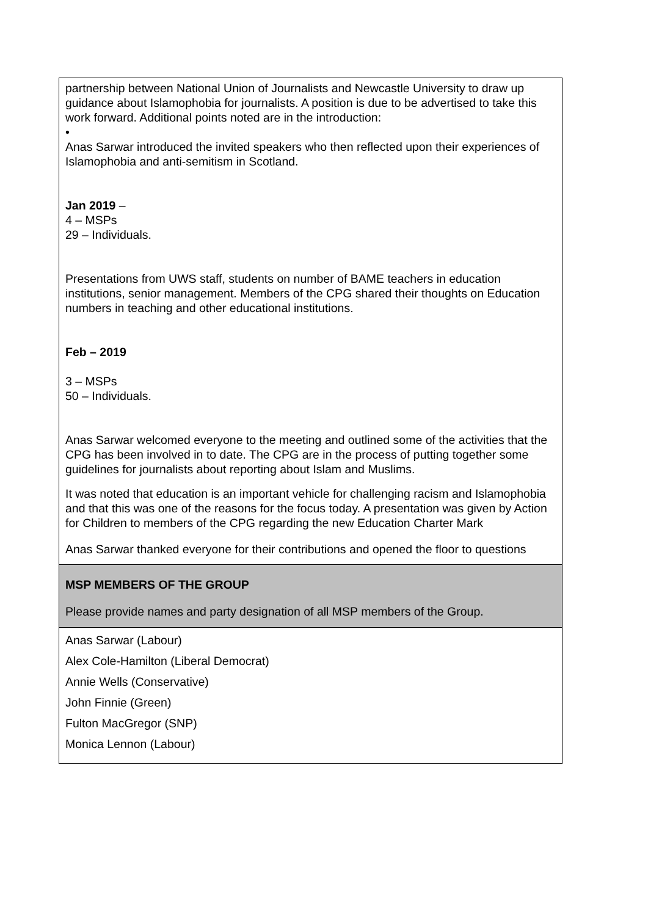| partnership between National Union of Journalists and Newcastle University to draw up guidance about Islamophobia for journalists. A position is due to be advertised to take this work forward. Additional points noted are in the introduction: • Anas Sarwar introduced the invited speakers who then reflected upon their experiences of Islamophobia and anti-semitism in Scotland. Jan 2019 – 4 – MSPs 29 – Individuals. Presentations from UWS staff, students on number of BAME teachers in education institutions, senior management. Members of the CPG shared their thoughts on Education numbers in teaching and other educational institutions. Feb – 2019 3 – MSPs 50 – Individuals. Anas Sarwar welcomed everyone to the meeting and outlined some of the activities that the CPG has been involved in to date. The CPG are in the process of putting together some guidelines for journalists about reporting about Islam and Muslims. It was noted that education is an important vehicle for challenging racism and Islamophobia and that this was one of the reasons for the focus today. A presentation was given by Action for Children to members of the CPG regarding the new Education Charter Mark Anas Sarwar thanked everyone for their contributions and opened the floor to questions |
| MSP MEMBERS OF THE GROUP Please provide names and party designation of all MSP members of the Group. |
| Anas Sarwar (Labour) Alex Cole-Hamilton (Liberal Democrat) Annie Wells (Conservative) John Finnie (Green) Fulton MacGregor (SNP) Monica Lennon (Labour) |